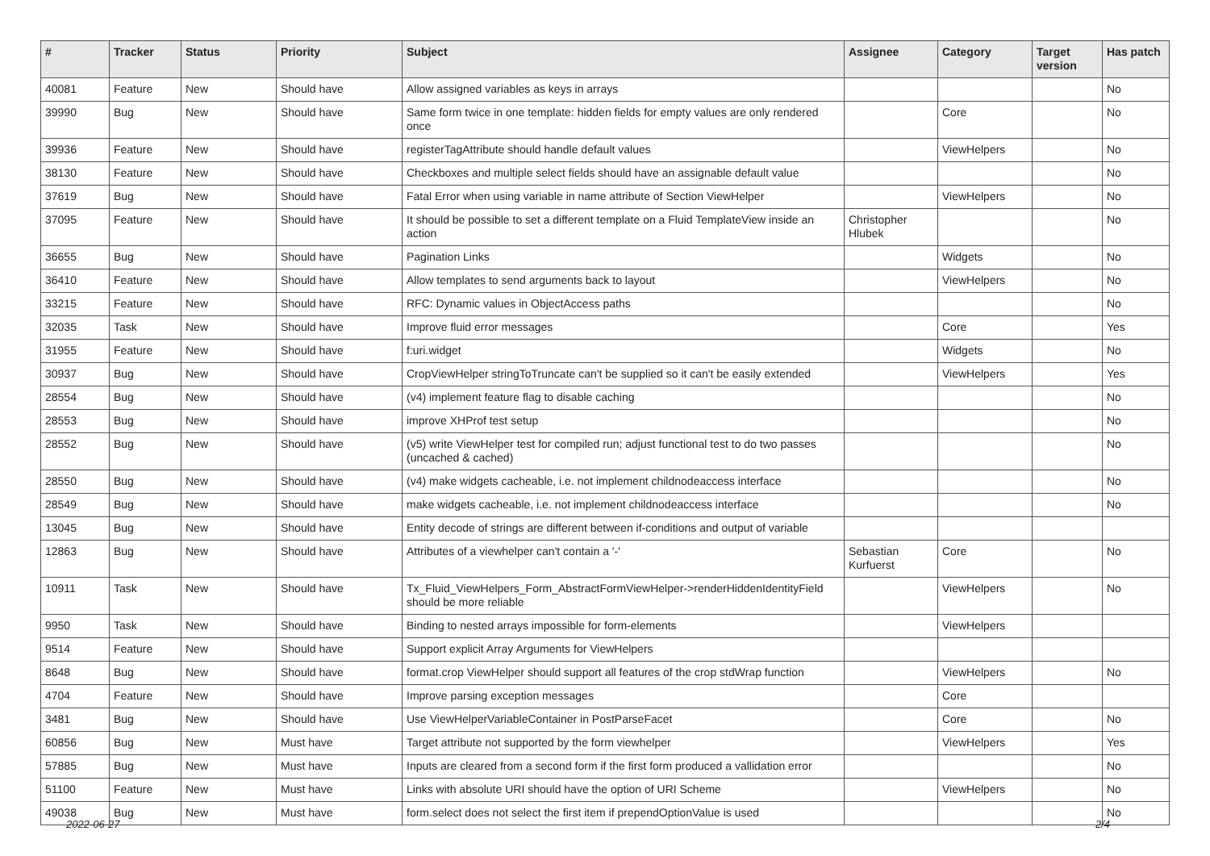| # | Tracker | Status | Priority | Subject | Assignee | Category | Target version | Has patch |
| --- | --- | --- | --- | --- | --- | --- | --- | --- |
| 40081 | Feature | New | Should have | Allow assigned variables as keys in arrays | | | | No |
| 39990 | Bug | New | Should have | Same form twice in one template: hidden fields for empty values are only rendered once | | Core | | No |
| 39936 | Feature | New | Should have | registerTagAttribute should handle default values | | ViewHelpers | | No |
| 38130 | Feature | New | Should have | Checkboxes and multiple select fields should have an assignable default value | | | | No |
| 37619 | Bug | New | Should have | Fatal Error when using variable in name attribute of Section ViewHelper | | ViewHelpers | | No |
| 37095 | Feature | New | Should have | It should be possible to set a different template on a Fluid TemplateView inside an action | Christopher Hlubek | | | No |
| 36655 | Bug | New | Should have | Pagination Links | | Widgets | | No |
| 36410 | Feature | New | Should have | Allow templates to send arguments back to layout | | ViewHelpers | | No |
| 33215 | Feature | New | Should have | RFC: Dynamic values in ObjectAccess paths | | | | No |
| 32035 | Task | New | Should have | Improve fluid error messages | | Core | | Yes |
| 31955 | Feature | New | Should have | f:uri.widget | | Widgets | | No |
| 30937 | Bug | New | Should have | CropViewHelper stringToTruncate can't be supplied so it can't be easily extended | | ViewHelpers | | Yes |
| 28554 | Bug | New | Should have | (v4) implement feature flag to disable caching | | | | No |
| 28553 | Bug | New | Should have | improve XHProf test setup | | | | No |
| 28552 | Bug | New | Should have | (v5) write ViewHelper test for compiled run; adjust functional test to do two passes (uncached & cached) | | | | No |
| 28550 | Bug | New | Should have | (v4) make widgets cacheable, i.e. not implement childnodeaccess interface | | | | No |
| 28549 | Bug | New | Should have | make widgets cacheable, i.e. not implement childnodeaccess interface | | | | No |
| 13045 | Bug | New | Should have | Entity decode of strings are different between if-conditions and output of variable | | | | |
| 12863 | Bug | New | Should have | Attributes of a viewhelper can't contain a '-' | Sebastian Kurfuerst | Core | | No |
| 10911 | Task | New | Should have | Tx_Fluid_ViewHelpers_Form_AbstractFormViewHelper->renderHiddenIdentityField should be more reliable | | ViewHelpers | | No |
| 9950 | Task | New | Should have | Binding to nested arrays impossible for form-elements | | ViewHelpers | | |
| 9514 | Feature | New | Should have | Support explicit Array Arguments for ViewHelpers | | | | |
| 8648 | Bug | New | Should have | format.crop ViewHelper should support all features of the crop stdWrap function | | ViewHelpers | | No |
| 4704 | Feature | New | Should have | Improve parsing exception messages | | Core | | |
| 3481 | Bug | New | Should have | Use ViewHelperVariableContainer in PostParseFacet | | Core | | No |
| 60856 | Bug | New | Must have | Target attribute not supported by the form viewhelper | | ViewHelpers | | Yes |
| 57885 | Bug | New | Must have | Inputs are cleared from a second form if the first form produced a vallidation error | | | | No |
| 51100 | Feature | New | Must have | Links with absolute URI should have the option of URI Scheme | | ViewHelpers | | No |
| 49038 | Bug | New | Must have | form.select does not select the first item if prependOptionValue is used | | | | No |
2022-06-27 2/4